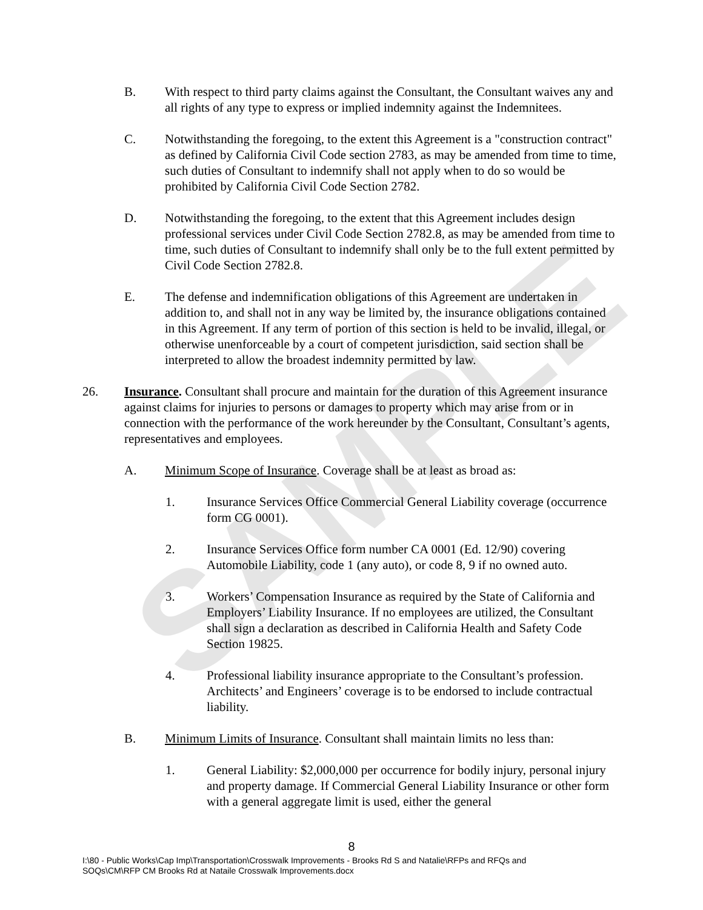SAMPLE
B. With respect to third party claims against the Consultant, the Consultant waives any and all rights of any type to express or implied indemnity against the Indemnitees.
C. Notwithstanding the foregoing, to the extent this Agreement is a "construction contract" as defined by California Civil Code section 2783, as may be amended from time to time, such duties of Consultant to indemnify shall not apply when to do so would be prohibited by California Civil Code Section 2782.
D. Notwithstanding the foregoing, to the extent that this Agreement includes design professional services under Civil Code Section 2782.8, as may be amended from time to time, such duties of Consultant to indemnify shall only be to the full extent permitted by Civil Code Section 2782.8.
E. The defense and indemnification obligations of this Agreement are undertaken in addition to, and shall not in any way be limited by, the insurance obligations contained in this Agreement. If any term of portion of this section is held to be invalid, illegal, or otherwise unenforceable by a court of competent jurisdiction, said section shall be interpreted to allow the broadest indemnity permitted by law.
26. Insurance. Consultant shall procure and maintain for the duration of this Agreement insurance against claims for injuries to persons or damages to property which may arise from or in connection with the performance of the work hereunder by the Consultant, Consultant’s agents, representatives and employees.
A. Minimum Scope of Insurance. Coverage shall be at least as broad as:
1. Insurance Services Office Commercial General Liability coverage (occurrence form CG 0001).
2. Insurance Services Office form number CA 0001 (Ed. 12/90) covering Automobile Liability, code 1 (any auto), or code 8, 9 if no owned auto.
3. Workers’ Compensation Insurance as required by the State of California and Employers’ Liability Insurance. If no employees are utilized, the Consultant shall sign a declaration as described in California Health and Safety Code Section 19825.
4. Professional liability insurance appropriate to the Consultant’s profession. Architects’ and Engineers’ coverage is to be endorsed to include contractual liability.
B. Minimum Limits of Insurance. Consultant shall maintain limits no less than:
1. General Liability: $2,000,000 per occurrence for bodily injury, personal injury and property damage. If Commercial General Liability Insurance or other form with a general aggregate limit is used, either the general
8
I:\80 - Public Works\Cap Imp\Transportation\Crosswalk Improvements - Brooks Rd S and Natalie\RFPs and RFQs and
SOQs\CM\RFP CM Brooks Rd at Nataile Crosswalk Improvements.docx